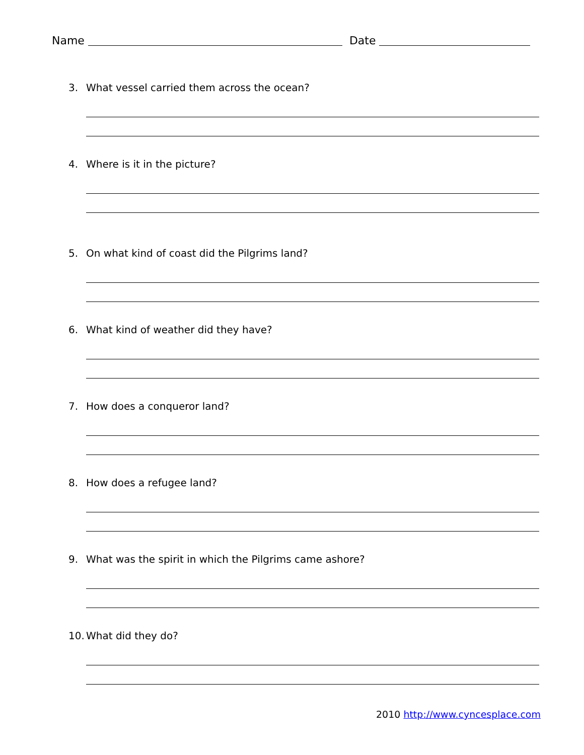Name Date
3. What vessel carried them across the ocean?
4. Where is it in the picture?
5. On what kind of coast did the Pilgrims land?
6. What kind of weather did they have?
7. How does a conqueror land?
8. How does a refugee land?
9. What was the spirit in which the Pilgrims came ashore?
10. What did they do?
2010 http://www.cyncesplace.com